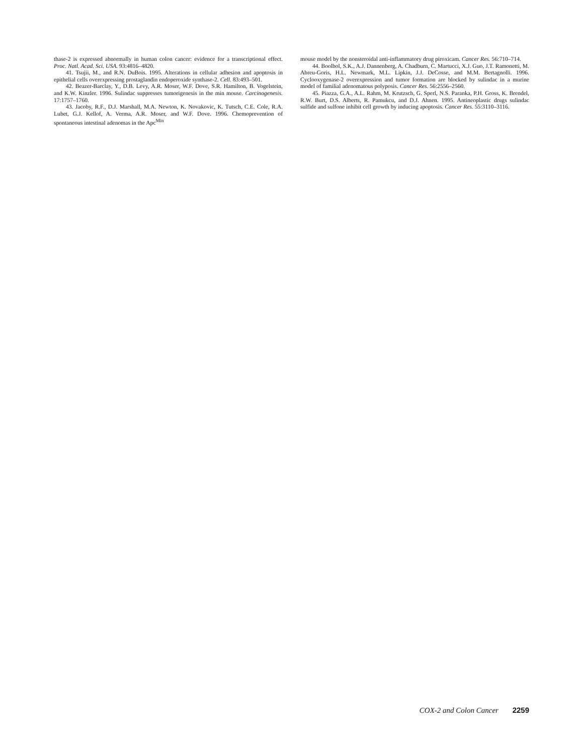thase-2 is expressed abnormally in human colon cancer: evidence for a transcriptional effect. Proc. Natl. Acad. Sci. USA. 93:4816–4820.
41. Tsujii, M., and R.N. DuBois. 1995. Alterations in cellular adhesion and apoptosis in epithelial cells overexpressing prostaglandin endoperoxide synthase-2. Cell. 83:493–501.
42. Beazer-Barclay, Y., D.B. Levy, A.R. Moser, W.F. Dove, S.R. Hamilton, B. Vogelstein, and K.W. Kinzler. 1996. Sulindac suppresses tumorigenesis in the min mouse. Carcinogenesis. 17:1757–1760.
43. Jacoby, R.F., D.J. Marshall, M.A. Newton, K. Novakovic, K. Tutsch, C.E. Cole, R.A. Lubet, G.J. Kellof, A. Verma, A.R. Moser, and W.F. Dove. 1996. Chemoprevention of spontaneous intestinal adenomas in the Apc<sup>Min</sup>
mouse model by the nonsteroidal anti-inflammatory drug piroxicam. Cancer Res. 56:710–714.
44. Boolbol, S.K., A.J. Dannenberg, A. Chadburn, C. Martucci, X.J. Guo, J.T. Ramonetti, M. Abreu-Goris, H.L. Newmark, M.L. Lipkin, J.J. DeCosse, and M.M. Bertagnolli. 1996. Cyclooxygenase-2 overexpression and tumor formation are blocked by sulindac in a murine model of familial adenomatous polyposis. Cancer Res. 56:2556–2560.
45. Piazza, G.A., A.L. Rahm, M. Krutzsch, G. Sperl, N.S. Paranka, P.H. Gross, K. Brendel, R.W. Burt, D.S. Alberts, R. Pamukcu, and D.J. Ahnen. 1995. Antineoplastic drugs sulindac sulfide and sulfone inhibit cell growth by inducing apoptosis. Cancer Res. 55:3110–3116.
COX-2 and Colon Cancer 2259